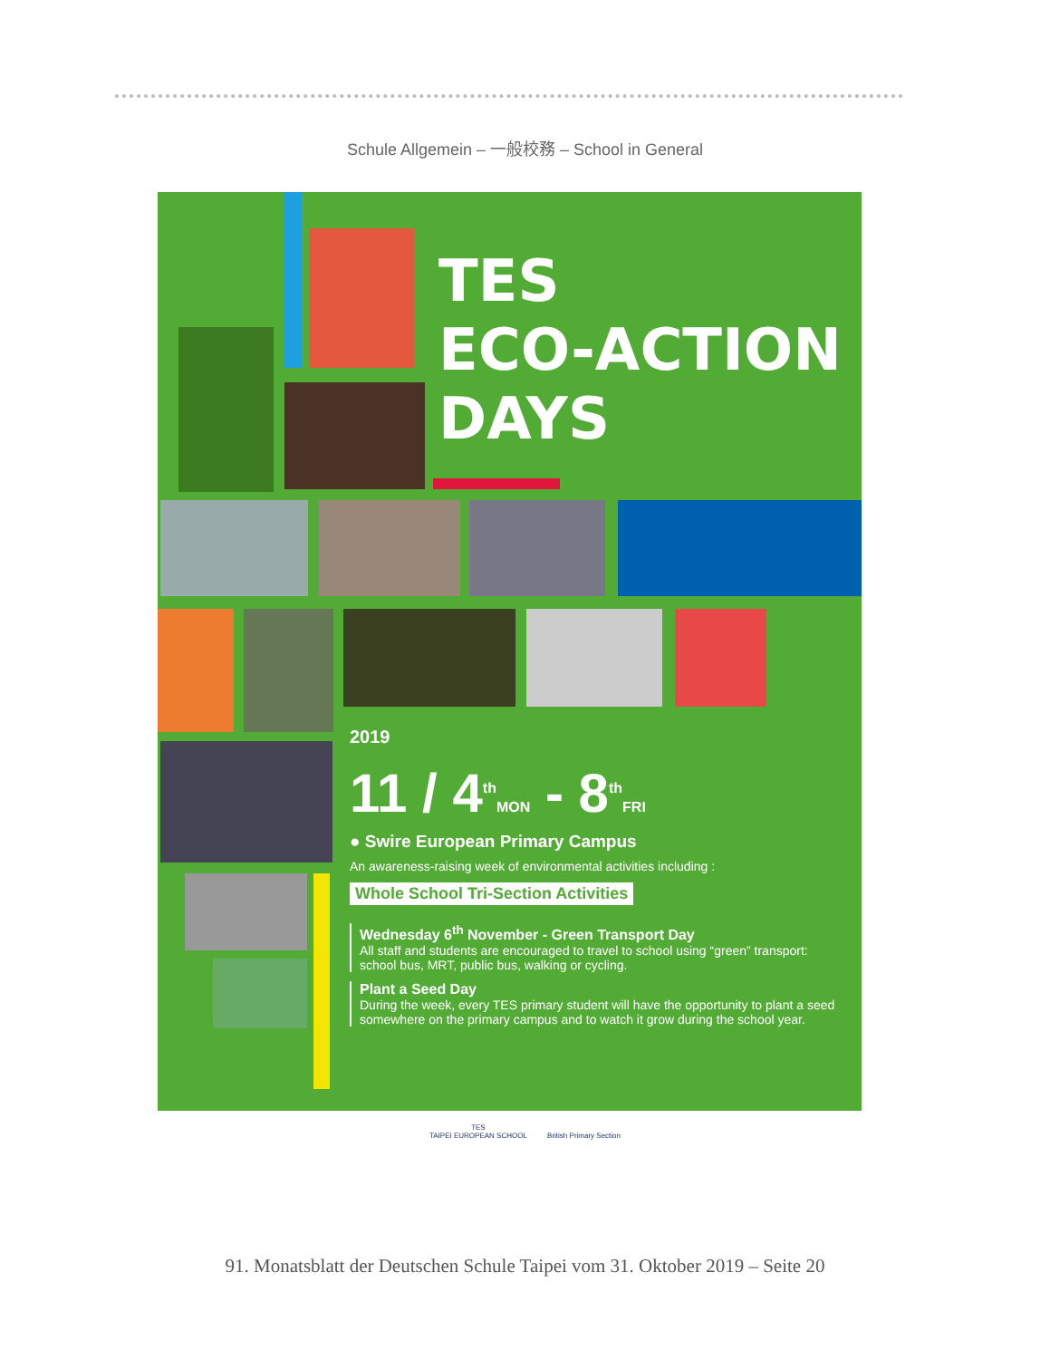Schule Allgemein – 一般校務 – School in General
TES
ECO-ACTION
DAYS
2019
11 / 4<sup>th</sup>MON - 8<sup>th</sup>FRI
● Swire European Primary Campus
An awareness-raising week of environmental activities including :
Whole School Tri-Section Activities
Wednesday 6<sup>th</sup> November - Green Transport Day
All staff and students are encouraged to travel to school using “green” transport: school bus, MRT, public bus, walking or cycling.
Plant a Seed Day
During the week, every TES primary student will have the opportunity to plant a seed somewhere on the primary campus and to watch it grow during the school year.
TES
TAIPEI EUROPEAN SCHOOL British Primary Section
91. Monatsblatt der Deutschen Schule Taipei vom 31. Oktober 2019 – Seite 20